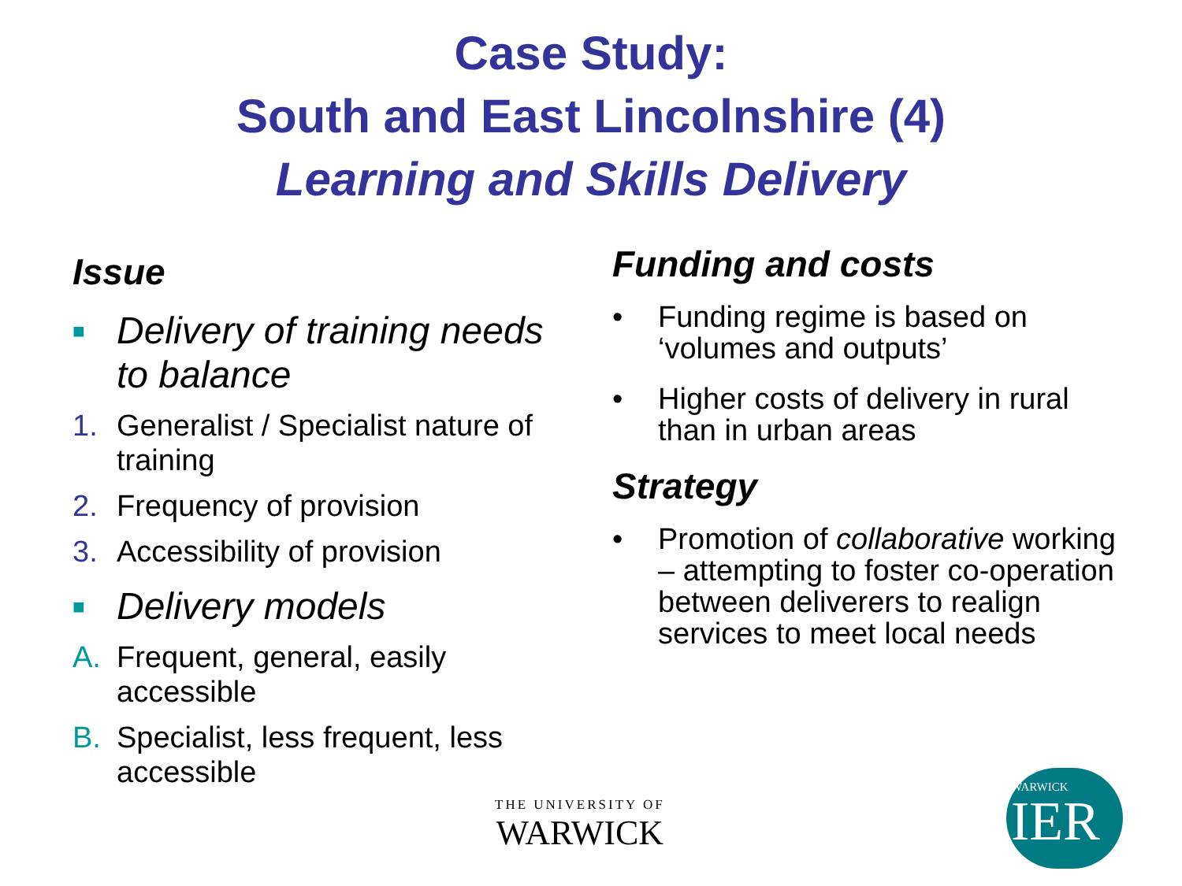Case Study:
South and East Lincolnshire (4)
Learning and Skills Delivery
Issue
■ Delivery of training needs to balance
1. Generalist / Specialist nature of training
2. Frequency of provision
3. Accessibility of provision
■ Delivery models
A. Frequent, general, easily accessible
B. Specialist, less frequent, less accessible
Funding and costs
• Funding regime is based on ‘volumes and outputs’
• Higher costs of delivery in rural than in urban areas
Strategy
• Promotion of collaborative working – attempting to foster co-operation between deliverers to realign services to meet local needs
THE UNIVERSITY OF
WARWICK
WARWICK
IER